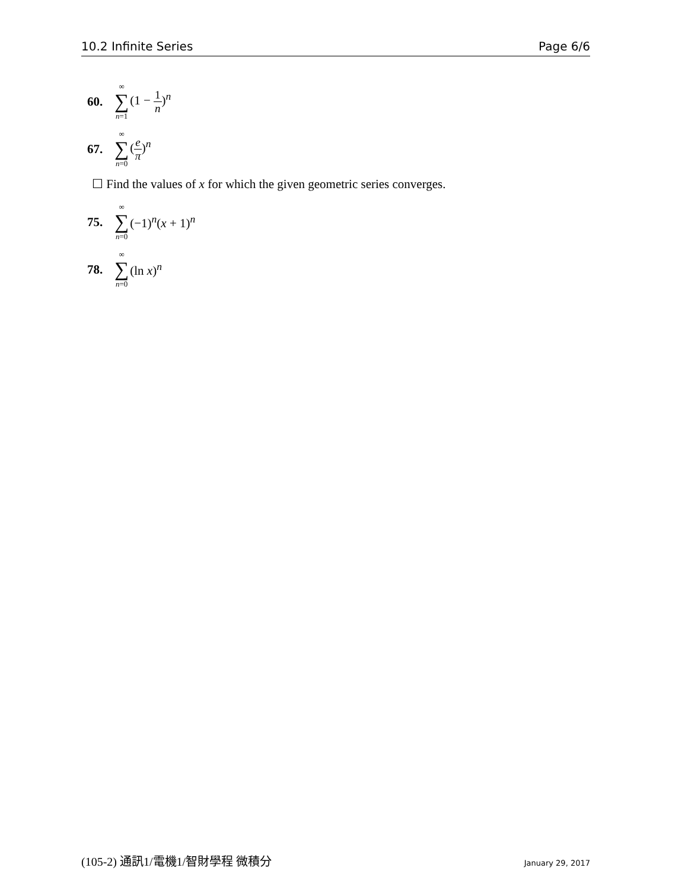10.2 Infinite Series Page 6/6
60. ∞ ∑ n=1 (1 − 1 n)<sup>n</sup>
67. ∞ ∑ n=0 (e π)<sup>n</sup>
☐ Find the values of x for which the given geometric series converges.
75. ∞ ∑ n=0 (−1)<sup>n</sup>(x + 1)<sup>n</sup>
78. ∞ ∑ n=0 (ln x)<sup>n</sup>
(105-2) 通訊1/電機1/智財學程 微積分 January 29, 2017